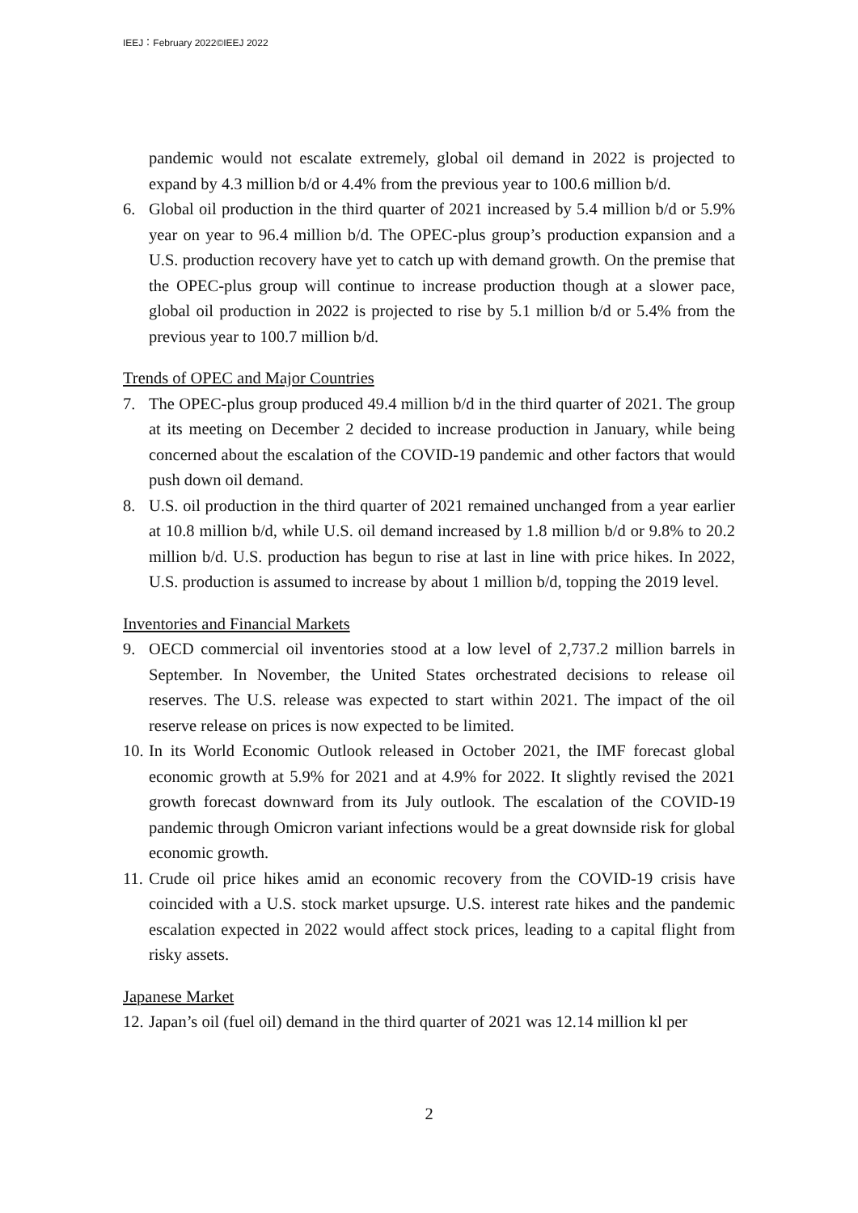IEEJ：February 2022©IEEJ 2022
pandemic would not escalate extremely, global oil demand in 2022 is projected to expand by 4.3 million b/d or 4.4% from the previous year to 100.6 million b/d.
6. Global oil production in the third quarter of 2021 increased by 5.4 million b/d or 5.9% year on year to 96.4 million b/d. The OPEC-plus group’s production expansion and a U.S. production recovery have yet to catch up with demand growth. On the premise that the OPEC-plus group will continue to increase production though at a slower pace, global oil production in 2022 is projected to rise by 5.1 million b/d or 5.4% from the previous year to 100.7 million b/d.
Trends of OPEC and Major Countries
7. The OPEC-plus group produced 49.4 million b/d in the third quarter of 2021. The group at its meeting on December 2 decided to increase production in January, while being concerned about the escalation of the COVID-19 pandemic and other factors that would push down oil demand.
8. U.S. oil production in the third quarter of 2021 remained unchanged from a year earlier at 10.8 million b/d, while U.S. oil demand increased by 1.8 million b/d or 9.8% to 20.2 million b/d. U.S. production has begun to rise at last in line with price hikes. In 2022, U.S. production is assumed to increase by about 1 million b/d, topping the 2019 level.
Inventories and Financial Markets
9. OECD commercial oil inventories stood at a low level of 2,737.2 million barrels in September. In November, the United States orchestrated decisions to release oil reserves. The U.S. release was expected to start within 2021. The impact of the oil reserve release on prices is now expected to be limited.
10. In its World Economic Outlook released in October 2021, the IMF forecast global economic growth at 5.9% for 2021 and at 4.9% for 2022. It slightly revised the 2021 growth forecast downward from its July outlook. The escalation of the COVID-19 pandemic through Omicron variant infections would be a great downside risk for global economic growth.
11. Crude oil price hikes amid an economic recovery from the COVID-19 crisis have coincided with a U.S. stock market upsurge. U.S. interest rate hikes and the pandemic escalation expected in 2022 would affect stock prices, leading to a capital flight from risky assets.
Japanese Market
12. Japan’s oil (fuel oil) demand in the third quarter of 2021 was 12.14 million kl per
2